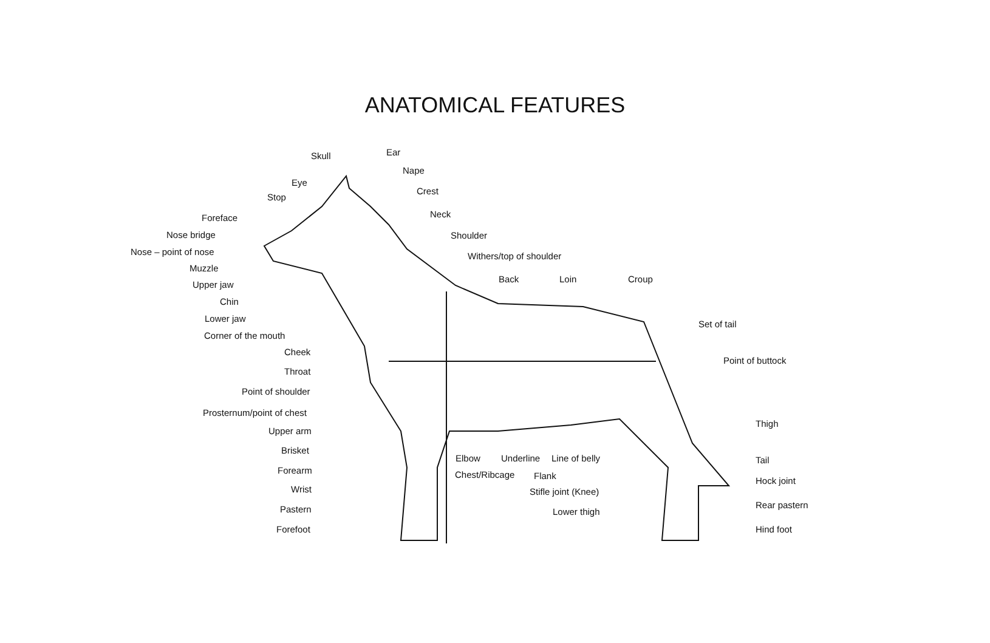ANATOMICAL FEATURES
Skull Ear
Nape
Eye
Stop
Crest
Foreface Neck
Nose bridge Shoulder
Nose – point of nose Withers/top of shoulder
Muzzle
Back Loin Croup
Upper jaw
Chin
Lower jaw
Set of tail
Corner of the mouth
Cheek
Point of buttock
Throat
Point of shoulder
Prosternum/point of chest
Thigh
Upper arm
Brisket
Elbow Underline Line of belly Tail
Forearm Chest/Ribcage Flank Hock joint
Wrist Stifle joint (Knee)
Rear pastern
Pastern Lower thigh
Forefoot Hind foot